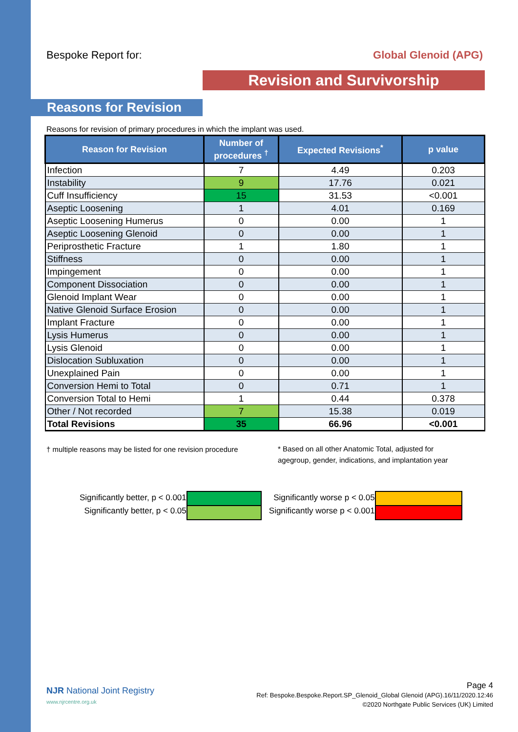Bespoke Report for: Global Glenoid (APG)
Revision and Survivorship
Reasons for Revision
Reasons for revision of primary procedures in which the implant was used.
| Reason for Revision | Number of procedures <sup>†</sup> | Expected Revisions<sup>*</sup> | p value |
| --- | --- | --- | --- |
| Infection | 7 | 4.49 | 0.203 |
| Instability | 9 | 17.76 | 0.021 |
| Cuff Insufficiency | 15 | 31.53 | <0.001 |
| Aseptic Loosening | 1 | 4.01 | 0.169 |
| Aseptic Loosening Humerus | 0 | 0.00 | 1 |
| Aseptic Loosening Glenoid | 0 | 0.00 | 1 |
| Periprosthetic Fracture | 1 | 1.80 | 1 |
| Stiffness | 0 | 0.00 | 1 |
| Impingement | 0 | 0.00 | 1 |
| Component Dissociation | 0 | 0.00 | 1 |
| Glenoid Implant Wear | 0 | 0.00 | 1 |
| Native Glenoid Surface Erosion | 0 | 0.00 | 1 |
| Implant Fracture | 0 | 0.00 | 1 |
| Lysis Humerus | 0 | 0.00 | 1 |
| Lysis Glenoid | 0 | 0.00 | 1 |
| Dislocation Subluxation | 0 | 0.00 | 1 |
| Unexplained Pain | 0 | 0.00 | 1 |
| Conversion Hemi to Total | 0 | 0.71 | 1 |
| Conversion Total to Hemi | 1 | 0.44 | 0.378 |
| Other / Not recorded | 7 | 15.38 | 0.019 |
| Total Revisions | 35 | 66.96 | <0.001 |
† multiple reasons may be listed for one revision procedure
* Based on all other Anatomic Total, adjusted for
agegroup, gender, indications, and implantation year
Significantly better, p < 0.001
Significantly better, p < 0.05
Significantly worse p < 0.05
Significantly worse p < 0.001
NJR National Joint Registry
www.njrcentre.org.uk
Page 4
Ref: Bespoke.Bespoke.Report.SP_Glenoid_Global Glenoid (APG).16/11/2020.12:46
©2020 Northgate Public Services (UK) Limited